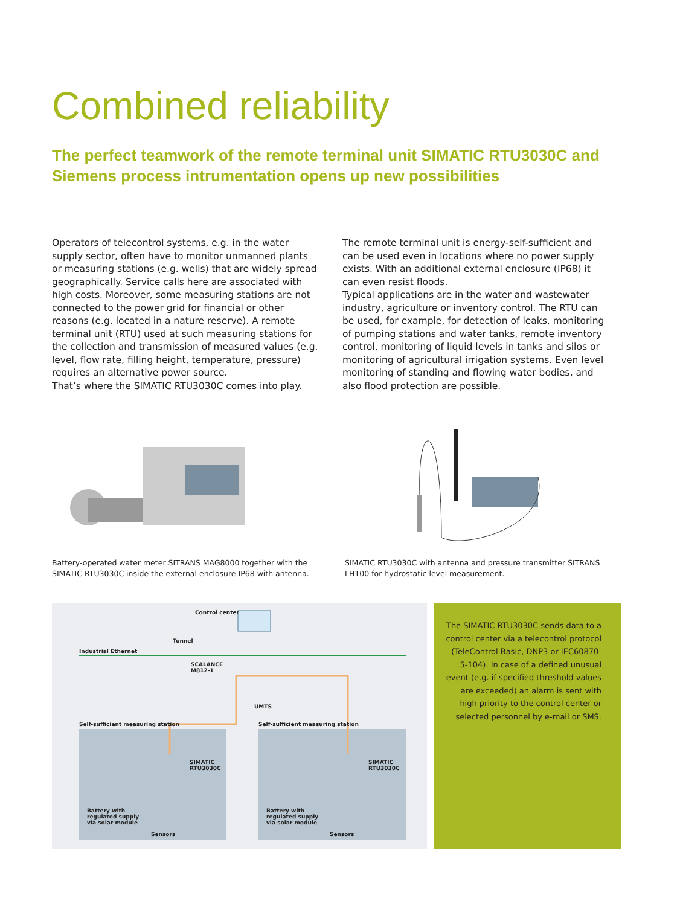Combined reliability
The perfect teamwork of the remote terminal unit SIMATIC RTU3030C and Siemens process intrumentation opens up new possibilities
Operators of telecontrol systems, e.g. in the water supply sector, often have to monitor unmanned plants or measuring stations (e.g. wells) that are widely spread geographically. Service calls here are associated with high costs. Moreover, some measuring stations are not connected to the power grid for financial or other reasons (e.g. located in a nature reserve). A remote terminal unit (RTU) used at such measuring stations for the collection and transmission of measured values (e.g. level, flow rate, filling height, temperature, pressure) requires an alternative power source.
That’s where the SIMATIC RTU3030C comes into play.
The remote terminal unit is energy-self-sufficient and can be used even in locations where no power supply exists. With an additional external enclosure (IP68) it can even resist floods.
Typical applications are in the water and wastewater industry, agriculture or inventory control. The RTU can be used, for example, for detection of leaks, monitoring of pumping stations and water tanks, remote inventory control, monitoring of liquid levels in tanks and silos or monitoring of agricultural irrigation systems. Even level monitoring of standing and flowing water bodies, and also flood protection are possible.
Battery-operated water meter SITRANS MAG8000 together with the SIMATIC RTU3030C inside the external enclosure IP68 with antenna.
SIMATIC RTU3030C with antenna and pressure transmitter SITRANS LH100 for hydrostatic level measurement.
Control center
Tunnel
Industrial Ethernet
SCALANCE
M812-1
UMTS
Self-sufficient measuring station
Self-sufficient measuring station
SIMATIC
RTU3030C
SIMATIC
RTU3030C
Battery with
regulated supply
via solar module
Battery with
regulated supply
via solar module
Sensors Sensors
The SIMATIC RTU3030C sends data to a control center via a telecontrol protocol (TeleControl Basic, DNP3 or IEC60870-5-104). In case of a defined unusual event (e.g. if specified threshold values are exceeded) an alarm is sent with high priority to the control center or selected personnel by e-mail or SMS.